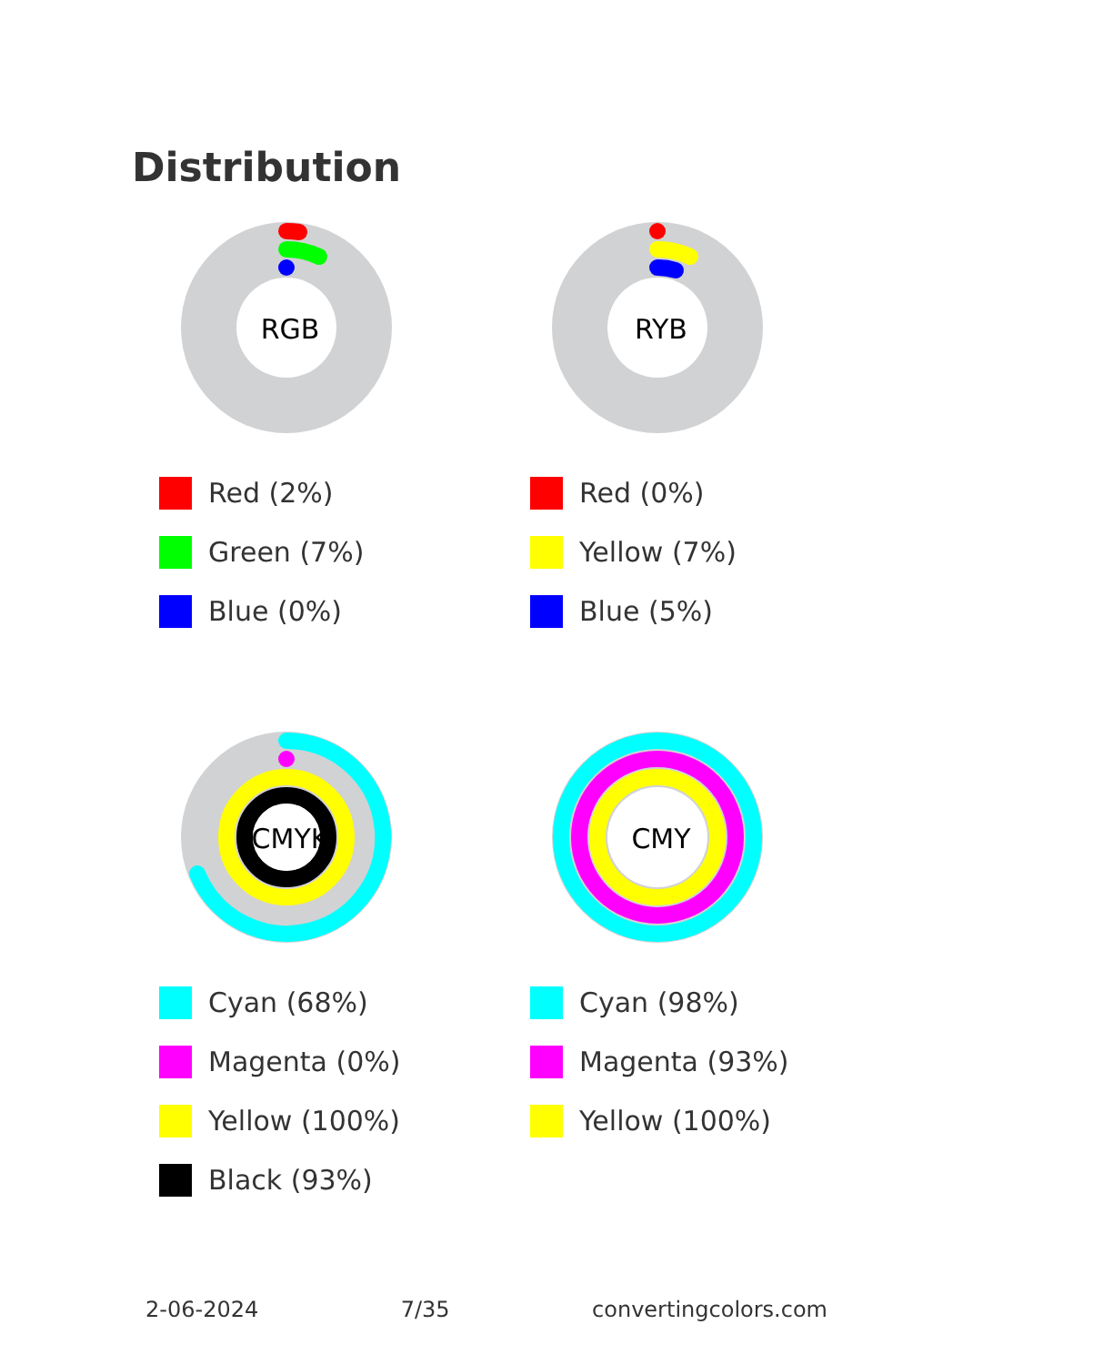Distribution
RGB
Red (2%)
Green (7%)
Blue (0%)
RYB
Red (0%)
Yellow (7%)
Blue (5%)
CMYK
Cyan (68%)
Magenta (0%)
Yellow (100%)
Black (93%)
CMY
Cyan (98%)
Magenta (93%)
Yellow (100%)
2-06-2024 7/35 convertingcolors.com